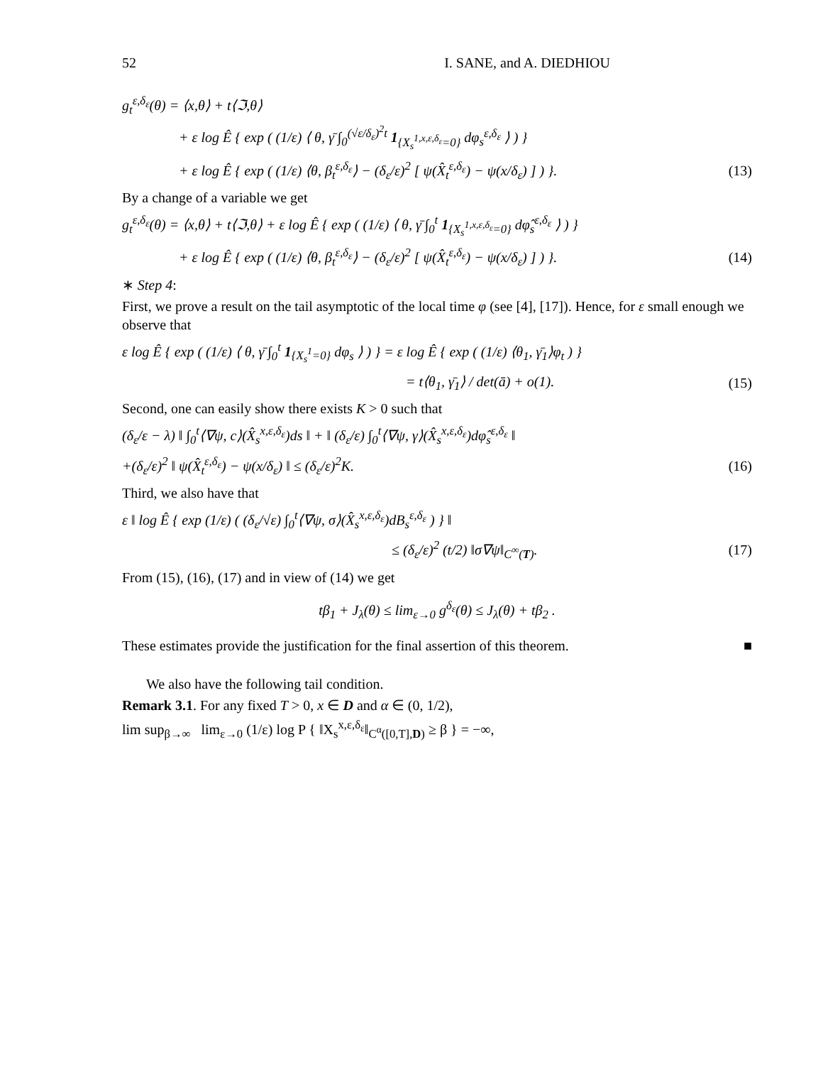52 I. SANE, and A. DIEDHIOU
g<sub>t</sub><sup>ε,δ<sub>ε</sub></sup>(θ) = ⟨x,θ⟩ + t⟨ℑ,θ⟩
+ ε log Ê { exp ( (1/ε) ⟨ θ, γ̄ ∫<sub>0</sub><sup>(√ε/δ<sub>ε</sub>)<sup>2</sup>t</sup> 1<sub>{X<sub>s</sub><sup>1,x,ε,δ<sub>ε</sub></sup>=0}</sub> dφ<sub>s</sub><sup>ε,δ<sub>ε</sub></sup> ⟩ ) }
+ ε log Ê { exp ( (1/ε) ⟨θ, β<sub>t</sub><sup>ε,δ<sub>ε</sub></sup>⟩ − (δ<sub>ε</sub>/ε)<sup>2</sup> [ ψ(X̂<sub>t</sub><sup>ε,δ<sub>ε</sub></sup>) − ψ(x/δ<sub>ε</sub>) ] ) }.
(13)
By a change of a variable we get
g<sub>t</sub><sup>ε,δ<sub>ε</sub></sup>(θ) = ⟨x,θ⟩ + t⟨ℑ,θ⟩ + ε log Ê { exp ( (1/ε) ⟨ θ, γ̄ ∫<sub>0</sub><sup>t</sup> 1<sub>{X<sub>s</sub><sup>1,x,ε,δ<sub>ε</sub></sup>=0}</sub> dφ̂<sub>s</sub><sup>ε,δ<sub>ε</sub></sup> ⟩ ) }
+ ε log Ê { exp ( (1/ε) ⟨θ, β<sub>t</sub><sup>ε,δ<sub>ε</sub></sup>⟩ − (δ<sub>ε</sub>/ε)<sup>2</sup> [ ψ(X̂<sub>t</sub><sup>ε,δ<sub>ε</sub></sup>) − ψ(x/δ<sub>ε</sub>) ] ) }.
(14)
∗ Step 4:
First, we prove a result on the tail asymptotic of the local time φ (see [4], [17]). Hence, for ε small enough we observe that
ε log Ê { exp ( (1/ε) ⟨ θ, γ̄ ∫<sub>0</sub><sup>t</sup> 1<sub>{X<sub>s</sub><sup>1</sup>=0}</sub> dφ<sub>s</sub> ⟩ ) } = ε log Ê { exp ( (1/ε) ⟨θ<sub>1</sub>, γ̄<sub>1</sub>⟩φ<sub>t</sub> ) }
= t⟨θ<sub>1</sub>, γ̄<sub>1</sub>⟩ / det(ā) + o(1). (15)
Second, one can easily show there exists K > 0 such that
(δ<sub>ε</sub>/ε − λ) ‖ ∫<sub>0</sub><sup>t</sup>⟨∇ψ, c⟩(X̂<sub>s</sub><sup>x,ε,δ<sub>ε</sub></sup>)ds ‖ + ‖ (δ<sub>ε</sub>/ε) ∫<sub>0</sub><sup>t</sup>⟨∇ψ, γ⟩(X̂<sub>s</sub><sup>x,ε,δ<sub>ε</sub></sup>)dφ̂<sub>s</sub><sup>ε,δ<sub>ε</sub></sup> ‖
+(δ<sub>ε</sub>/ε)<sup>2</sup> ‖ ψ(X̂<sub>t</sub><sup>ε,δ<sub>ε</sub></sup>) − ψ(x/δ<sub>ε</sub>) ‖ ≤ (δ<sub>ε</sub>/ε)<sup>2</sup>K.
(16)
Third, we also have that
ε ‖ log Ê { exp (1/ε) ( (δ<sub>ε</sub>/√ε) ∫<sub>0</sub><sup>t</sup>⟨∇ψ, σ⟩(X̂<sub>s</sub><sup>x,ε,δ<sub>ε</sub></sup>)dB<sub>s</sub><sup>ε,δ<sub>ε</sub></sup> ) } ‖
≤ (δ<sub>ε</sub>/ε)<sup>2</sup> (t/2) ‖σ∇ψ‖<sub>C<sup>∞</sup>(T)</sub>. (17)
From (15), (16), (17) and in view of (14) we get
tβ<sub>1</sub> + J<sub>λ</sub>(θ) ≤ lim<sub>ε→0</sub> g<sup>δ<sub>ε</sub></sup>(θ) ≤ J<sub>λ</sub>(θ) + tβ<sub>2</sub> .
These estimates provide the justification for the final assertion of this theorem. ■
We also have the following tail condition.
Remark 3.1. For any fixed T > 0, x ∈ D and α ∈ (0, 1/2),
lim sup<sub>β→∞</sub> lim<sub>ε→0</sub> (1/ε) log P { ‖X<sub>s</sub><sup>x,ε,δ<sub>ε</sub></sup>‖<sub>C<sup>α</sup>([0,T],D)</sub> ≥ β } = −∞,